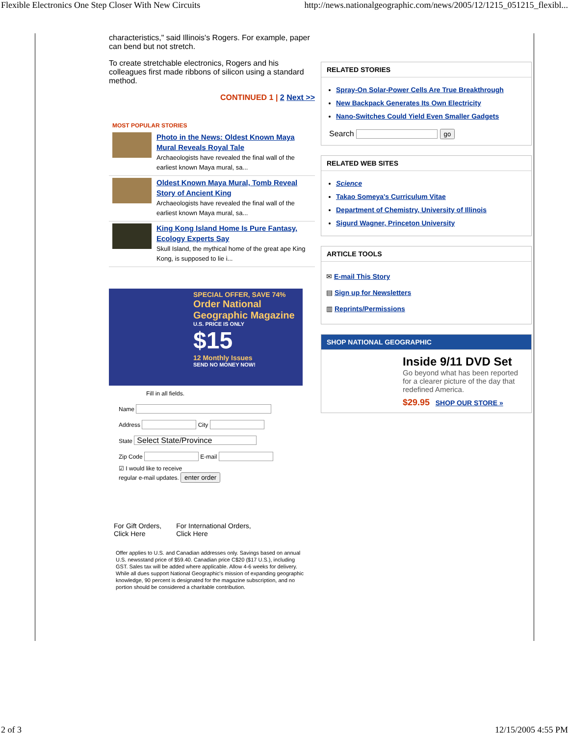Flexible Electronics One Step Closer With New Circuits http://news.nationalgeographic.com/news/2005/12/1215_051215_flexibl...
characteristics," said Illinois's Rogers. For example, paper can bend but not stretch.
To create stretchable electronics, Rogers and his colleagues first made ribbons of silicon using a standard method.
CONTINUED 1 | 2 Next >>
MOST POPULAR STORIES
Photo in the News: Oldest Known Maya Mural Reveals Royal Tale
Archaeologists have revealed the final wall of the earliest known Maya mural, sa...
Oldest Known Maya Mural, Tomb Reveal Story of Ancient King
Archaeologists have revealed the final wall of the earliest known Maya mural, sa...
King Kong Island Home Is Pure Fantasy, Ecology Experts Say
Skull Island, the mythical home of the great ape King Kong, is supposed to lie i...
SPECIAL OFFER, SAVE 74%
Order National Geographic Magazine
U.S. PRICE IS ONLY
$15
12 Monthly Issues
SEND NO MONEY NOW!
Fill in all fields.
Name
Address City
State Select State/Province
Zip Code E-mail
☑ I would like to receive
regular e-mail updates. enter order
For Gift Orders,
Click Here
For International Orders,
Click Here
Offer applies to U.S. and Canadian addresses only. Savings based on annual U.S. newsstand price of $59.40. Canadian price C$20 ($17 U.S.), including GST. Sales tax will be added where applicable. Allow 4-6 weeks for delivery. While all dues support National Geographic's mission of expanding geographic knowledge, 90 percent is designated for the magazine subscription, and no portion should be considered a charitable contribution.
RELATED STORIES
Spray-On Solar-Power Cells Are True Breakthrough
New Backpack Generates Its Own Electricity
Nano-Switches Could Yield Even Smaller Gadgets
Search go
RELATED WEB SITES
Science
Takao Someya's Curriculum Vitae
Department of Chemistry, University of Illinois
Sigurd Wagner, Princeton University
ARTICLE TOOLS
✉ E-mail This Story
▤ Sign up for Newsletters
▥ Reprints/Permissions
SHOP NATIONAL GEOGRAPHIC
Inside 9/11 DVD Set
Go beyond what has been reported for a clearer picture of the day that redefined America.
$29.95 SHOP OUR STORE »
2 of 3 12/15/2005 4:55 PM